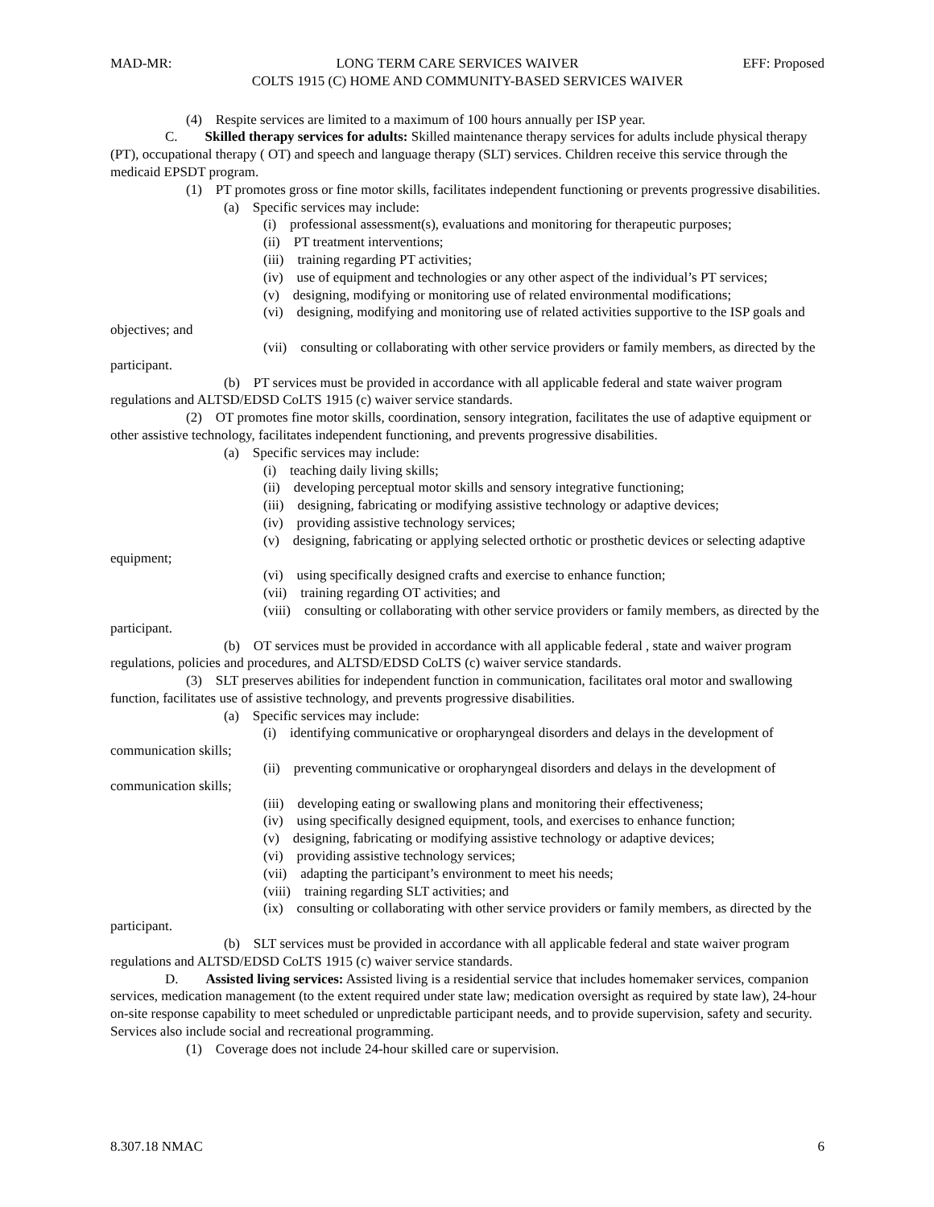MAD-MR: LONG TERM CARE SERVICES WAIVER EFF: Proposed
COLTS 1915 (C) HOME AND COMMUNITY-BASED SERVICES WAIVER
(4) Respite services are limited to a maximum of 100 hours annually per ISP year.
C. Skilled therapy services for adults: Skilled maintenance therapy services for adults include physical therapy (PT), occupational therapy ( OT) and speech and language therapy (SLT) services. Children receive this service through the medicaid EPSDT program.
(1) PT promotes gross or fine motor skills, facilitates independent functioning or prevents progressive disabilities.
(a) Specific services may include:
(i) professional assessment(s), evaluations and monitoring for therapeutic purposes;
(ii) PT treatment interventions;
(iii) training regarding PT activities;
(iv) use of equipment and technologies or any other aspect of the individual’s PT services;
(v) designing, modifying or monitoring use of related environmental modifications;
(vi) designing, modifying and monitoring use of related activities supportive to the ISP goals and objectives; and
(vii) consulting or collaborating with other service providers or family members, as directed by the participant.
(b) PT services must be provided in accordance with all applicable federal and state waiver program regulations and ALTSD/EDSD CoLTS 1915 (c) waiver service standards.
(2) OT promotes fine motor skills, coordination, sensory integration, facilitates the use of adaptive equipment or other assistive technology, facilitates independent functioning, and prevents progressive disabilities.
(a) Specific services may include:
(i) teaching daily living skills;
(ii) developing perceptual motor skills and sensory integrative functioning;
(iii) designing, fabricating or modifying assistive technology or adaptive devices;
(iv) providing assistive technology services;
(v) designing, fabricating or applying selected orthotic or prosthetic devices or selecting adaptive equipment;
(vi) using specifically designed crafts and exercise to enhance function;
(vii) training regarding OT activities; and
(viii) consulting or collaborating with other service providers or family members, as directed by the participant.
(b) OT services must be provided in accordance with all applicable federal , state and waiver program regulations, policies and procedures, and ALTSD/EDSD CoLTS (c) waiver service standards.
(3) SLT preserves abilities for independent function in communication, facilitates oral motor and swallowing function, facilitates use of assistive technology, and prevents progressive disabilities.
(a) Specific services may include:
(i) identifying communicative or oropharyngeal disorders and delays in the development of communication skills;
(ii) preventing communicative or oropharyngeal disorders and delays in the development of communication skills;
(iii) developing eating or swallowing plans and monitoring their effectiveness;
(iv) using specifically designed equipment, tools, and exercises to enhance function;
(v) designing, fabricating or modifying assistive technology or adaptive devices;
(vi) providing assistive technology services;
(vii) adapting the participant’s environment to meet his needs;
(viii) training regarding SLT activities; and
(ix) consulting or collaborating with other service providers or family members, as directed by the participant.
(b) SLT services must be provided in accordance with all applicable federal and state waiver program regulations and ALTSD/EDSD CoLTS 1915 (c) waiver service standards.
D. Assisted living services: Assisted living is a residential service that includes homemaker services, companion services, medication management (to the extent required under state law; medication oversight as required by state law), 24-hour on-site response capability to meet scheduled or unpredictable participant needs, and to provide supervision, safety and security. Services also include social and recreational programming.
(1) Coverage does not include 24-hour skilled care or supervision.
8.307.18 NMAC 6